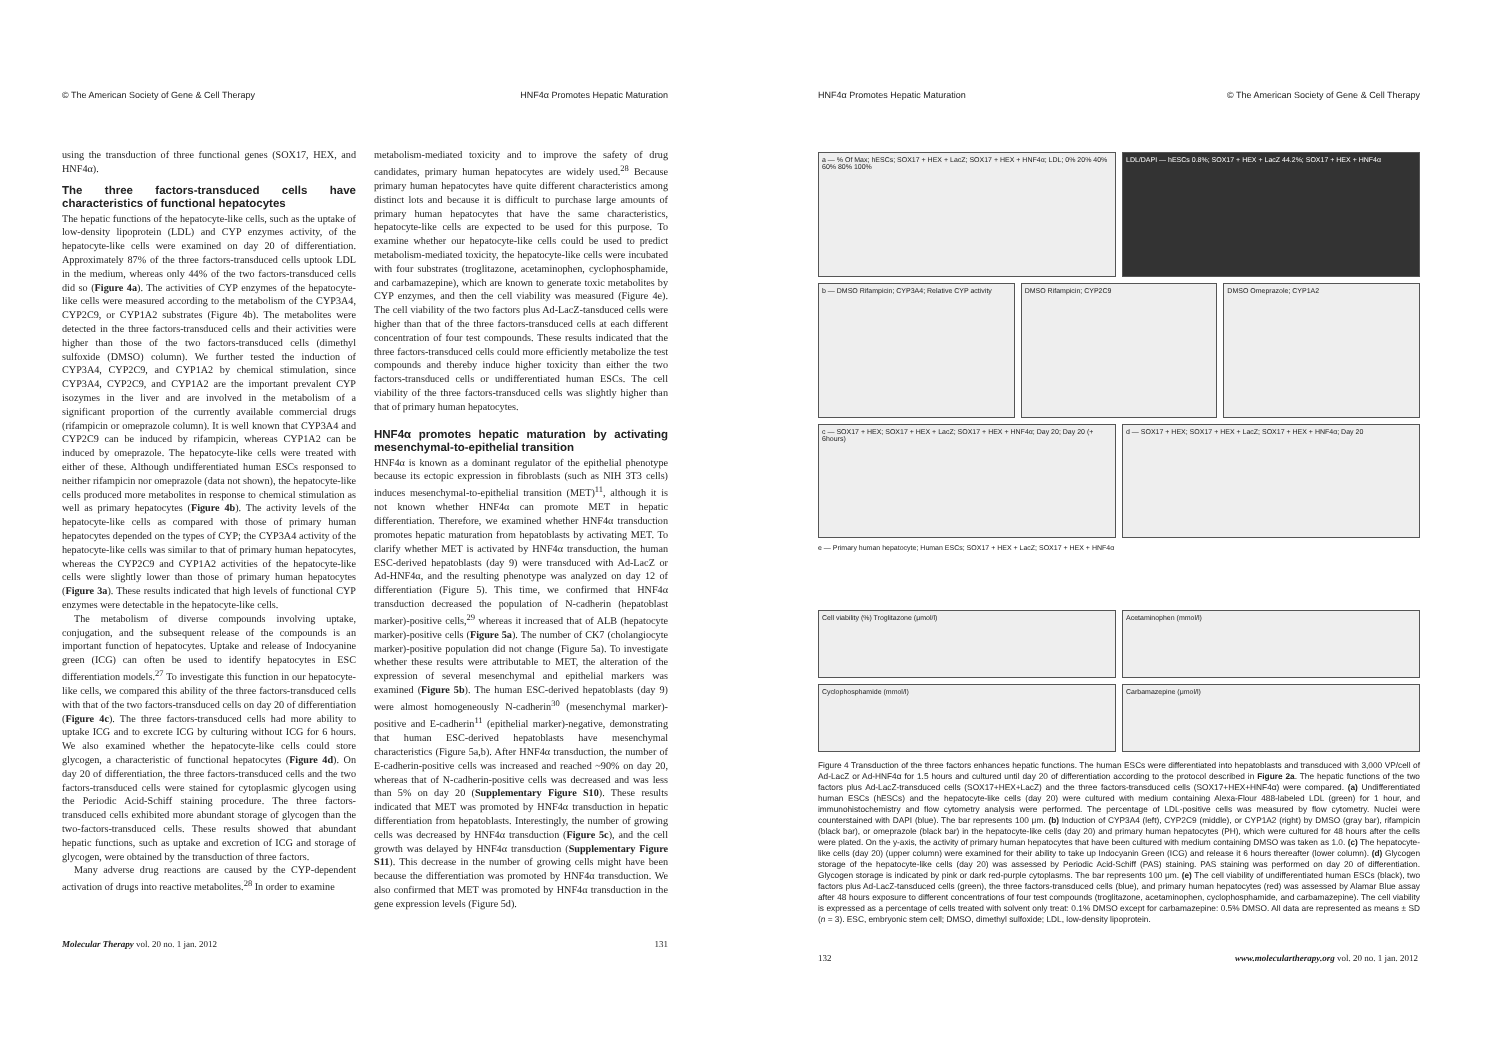© The American Society of Gene & Cell Therapy HNF4α Promotes Hepatic Maturation
using the transduction of three functional genes (SOX17, HEX, and HNF4α).
The three factors-transduced cells have characteristics of functional hepatocytes
The hepatic functions of the hepatocyte-like cells, such as the uptake of low-density lipoprotein (LDL) and CYP enzymes activity, of the hepatocyte-like cells were examined on day 20 of differentiation. Approximately 87% of the three factors-transduced cells uptook LDL in the medium, whereas only 44% of the two factors-transduced cells did so (Figure 4a). The activities of CYP enzymes of the hepatocyte-like cells were measured according to the metabolism of the CYP3A4, CYP2C9, or CYP1A2 substrates (Figure 4b). The metabolites were detected in the three factors-transduced cells and their activities were higher than those of the two factors-transduced cells (dimethyl sulfoxide (DMSO) column). We further tested the induction of CYP3A4, CYP2C9, and CYP1A2 by chemical stimulation, since CYP3A4, CYP2C9, and CYP1A2 are the important prevalent CYP isozymes in the liver and are involved in the metabolism of a significant proportion of the currently available commercial drugs (rifampicin or omeprazole column). It is well known that CYP3A4 and CYP2C9 can be induced by rifampicin, whereas CYP1A2 can be induced by omeprazole. The hepatocyte-like cells were treated with either of these. Although undifferentiated human ESCs responsed to neither rifampicin nor omeprazole (data not shown), the hepatocyte-like cells produced more metabolites in response to chemical stimulation as well as primary hepatocytes (Figure 4b). The activity levels of the hepatocyte-like cells as compared with those of primary human hepatocytes depended on the types of CYP; the CYP3A4 activity of the hepatocyte-like cells was similar to that of primary human hepatocytes, whereas the CYP2C9 and CYP1A2 activities of the hepatocyte-like cells were slightly lower than those of primary human hepatocytes (Figure 3a). These results indicated that high levels of functional CYP enzymes were detectable in the hepatocyte-like cells.
The metabolism of diverse compounds involving uptake, conjugation, and the subsequent release of the compounds is an important function of hepatocytes. Uptake and release of Indocyanine green (ICG) can often be used to identify hepatocytes in ESC differentiation models.<sup>27</sup> To investigate this function in our hepatocyte-like cells, we compared this ability of the three factors-transduced cells with that of the two factors-transduced cells on day 20 of differentiation (Figure 4c). The three factors-transduced cells had more ability to uptake ICG and to excrete ICG by culturing without ICG for 6 hours. We also examined whether the hepatocyte-like cells could store glycogen, a characteristic of functional hepatocytes (Figure 4d). On day 20 of differentiation, the three factors-transduced cells and the two factors-transduced cells were stained for cytoplasmic glycogen using the Periodic Acid-Schiff staining procedure. The three factors-transduced cells exhibited more abundant storage of glycogen than the two-factors-transduced cells. These results showed that abundant hepatic functions, such as uptake and excretion of ICG and storage of glycogen, were obtained by the transduction of three factors.
Many adverse drug reactions are caused by the CYP-dependent activation of drugs into reactive metabolites.<sup>28</sup> In order to examine
metabolism-mediated toxicity and to improve the safety of drug candidates, primary human hepatocytes are widely used.<sup>28</sup> Because primary human hepatocytes have quite different characteristics among distinct lots and because it is difficult to purchase large amounts of primary human hepatocytes that have the same characteristics, hepatocyte-like cells are expected to be used for this purpose. To examine whether our hepatocyte-like cells could be used to predict metabolism-mediated toxicity, the hepatocyte-like cells were incubated with four substrates (troglitazone, acetaminophen, cyclophosphamide, and carbamazepine), which are known to generate toxic metabolites by CYP enzymes, and then the cell viability was measured (Figure 4e). The cell viability of the two factors plus Ad-LacZ-tansduced cells were higher than that of the three factors-transduced cells at each different concentration of four test compounds. These results indicated that the three factors-transduced cells could more efficiently metabolize the test compounds and thereby induce higher toxicity than either the two factors-transduced cells or undifferentiated human ESCs. The cell viability of the three factors-transduced cells was slightly higher than that of primary human hepatocytes.
HNF4α promotes hepatic maturation by activating mesenchymal-to-epithelial transition
HNF4α is known as a dominant regulator of the epithelial phenotype because its ectopic expression in fibroblasts (such as NIH 3T3 cells) induces mesenchymal-to-epithelial transition (MET)<sup>11</sup>, although it is not known whether HNF4α can promote MET in hepatic differentiation. Therefore, we examined whether HNF4α transduction promotes hepatic maturation from hepatoblasts by activating MET. To clarify whether MET is activated by HNF4α transduction, the human ESC-derived hepatoblasts (day 9) were transduced with Ad-LacZ or Ad-HNF4α, and the resulting phenotype was analyzed on day 12 of differentiation (Figure 5). This time, we confirmed that HNF4α transduction decreased the population of N-cadherin (hepatoblast marker)-positive cells,<sup>29</sup> whereas it increased that of ALB (hepatocyte marker)-positive cells (Figure 5a). The number of CK7 (cholangiocyte marker)-positive population did not change (Figure 5a). To investigate whether these results were attributable to MET, the alteration of the expression of several mesenchymal and epithelial markers was examined (Figure 5b). The human ESC-derived hepatoblasts (day 9) were almost homogeneously N-cadherin<sup>30</sup> (mesenchymal marker)-positive and E-cadherin<sup>11</sup> (epithelial marker)-negative, demonstrating that human ESC-derived hepatoblasts have mesenchymal characteristics (Figure 5a,b). After HNF4α transduction, the number of E-cadherin-positive cells was increased and reached ~90% on day 20, whereas that of N-cadherin-positive cells was decreased and was less than 5% on day 20 (Supplementary Figure S10). These results indicated that MET was promoted by HNF4α transduction in hepatic differentiation from hepatoblasts. Interestingly, the number of growing cells was decreased by HNF4α transduction (Figure 5c), and the cell growth was delayed by HNF4α transduction (Supplementary Figure S11). This decrease in the number of growing cells might have been because the differentiation was promoted by HNF4α transduction. We also confirmed that MET was promoted by HNF4α transduction in the gene expression levels (Figure 5d).
Molecular Therapy vol. 20 no. 1 jan. 2012 131
HNF4α Promotes Hepatic Maturation © The American Society of Gene & Cell Therapy
a — % Of Max; hESCs; SOX17 + HEX + LacZ; SOX17 + HEX + HNF4α; LDL; 0% 20% 40% 60% 80% 100%
LDL/DAPI — hESCs 0.8%; SOX17 + HEX + LacZ 44.2%; SOX17 + HEX + HNF4α
b — DMSO Rifampicin; CYP3A4; Relative CYP activity
DMSO Rifampicin; CYP2C9 DMSO Omeprazole; CYP1A2
c — SOX17 + HEX; SOX17 + HEX + LacZ; SOX17 + HEX + HNF4α; Day 20; Day 20 (+ 6hours)
d — SOX17 + HEX; SOX17 + HEX + LacZ; SOX17 + HEX + HNF4α; Day 20
e — Primary human hepatocyte; Human ESCs; SOX17 + HEX + LacZ; SOX17 + HEX + HNF4α
Cell viability (%) Troglitazone (μmol/l)
Acetaminophen (mmol/l)
Cyclophosphamide (mmol/l)
Carbamazepine (μmol/l)
Figure 4 Transduction of the three factors enhances hepatic functions. The human ESCs were differentiated into hepatoblasts and transduced with 3,000 VP/cell of Ad-LacZ or Ad-HNF4α for 1.5 hours and cultured until day 20 of differentiation according to the protocol described in Figure 2a. The hepatic functions of the two factors plus Ad-LacZ-transduced cells (SOX17+HEX+LacZ) and the three factors-transduced cells (SOX17+HEX+HNF4α) were compared. (a) Undifferentiated human ESCs (hESCs) and the hepatocyte-like cells (day 20) were cultured with medium containing Alexa-Flour 488-labeled LDL (green) for 1 hour, and immunohistochemistry and flow cytometry analysis were performed. The percentage of LDL-positive cells was measured by flow cytometry. Nuclei were counterstained with DAPI (blue). The bar represents 100 μm. (b) Induction of CYP3A4 (left), CYP2C9 (middle), or CYP1A2 (right) by DMSO (gray bar), rifampicin (black bar), or omeprazole (black bar) in the hepatocyte-like cells (day 20) and primary human hepatocytes (PH), which were cultured for 48 hours after the cells were plated. On the y-axis, the activity of primary human hepatocytes that have been cultured with medium containing DMSO was taken as 1.0. (c) The hepatocyte-like cells (day 20) (upper column) were examined for their ability to take up Indocyanin Green (ICG) and release it 6 hours thereafter (lower column). (d) Glycogen storage of the hepatocyte-like cells (day 20) was assessed by Periodic Acid-Schiff (PAS) staining. PAS staining was performed on day 20 of differentiation. Glycogen storage is indicated by pink or dark red-purple cytoplasms. The bar represents 100 μm. (e) The cell viability of undifferentiated human ESCs (black), two factors plus Ad-LacZ-tansduced cells (green), the three factors-transduced cells (blue), and primary human hepatocytes (red) was assessed by Alamar Blue assay after 48 hours exposure to different concentrations of four test compounds (troglitazone, acetaminophen, cyclophosphamide, and carbamazepine). The cell viability is expressed as a percentage of cells treated with solvent only treat: 0.1% DMSO except for carbamazepine: 0.5% DMSO. All data are represented as means ± SD (n = 3). ESC, embryonic stem cell; DMSO, dimethyl sulfoxide; LDL, low-density lipoprotein.
132 www.moleculartherapy.org vol. 20 no. 1 jan. 2012